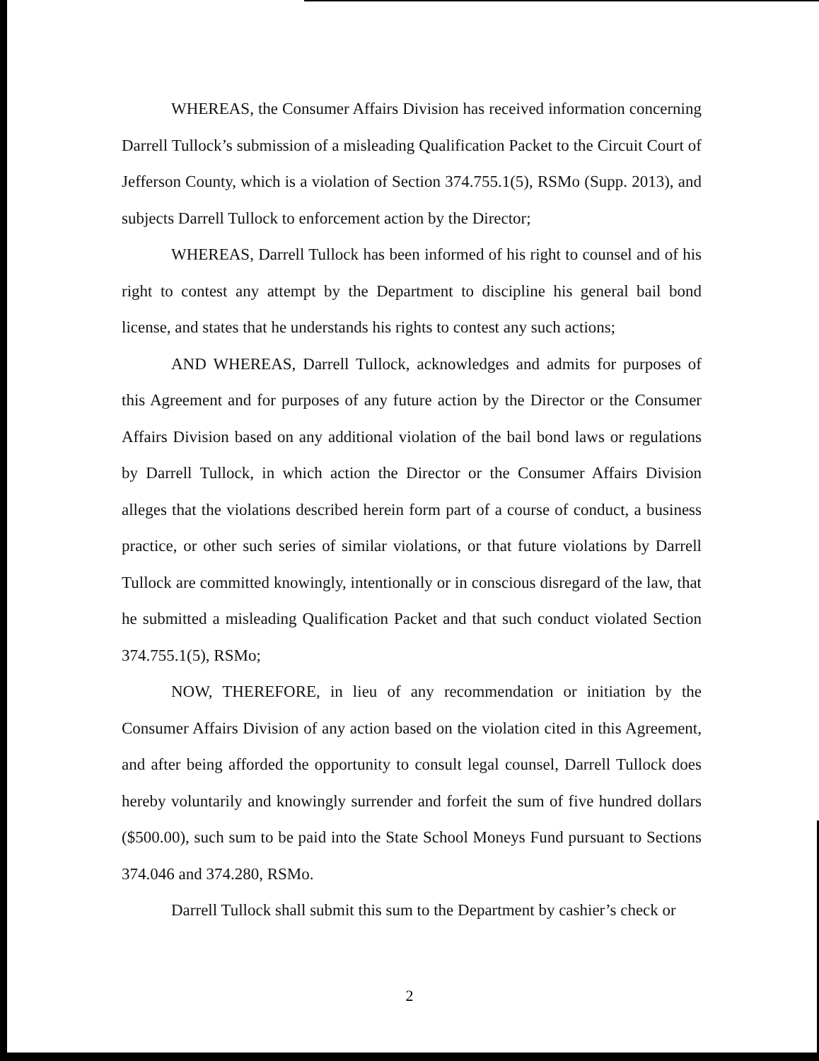WHEREAS, the Consumer Affairs Division has received information concerning Darrell Tullock’s submission of a misleading Qualification Packet to the Circuit Court of Jefferson County, which is a violation of Section 374.755.1(5), RSMo (Supp. 2013), and subjects Darrell Tullock to enforcement action by the Director;
WHEREAS, Darrell Tullock has been informed of his right to counsel and of his right to contest any attempt by the Department to discipline his general bail bond license, and states that he understands his rights to contest any such actions;
AND WHEREAS, Darrell Tullock, acknowledges and admits for purposes of this Agreement and for purposes of any future action by the Director or the Consumer Affairs Division based on any additional violation of the bail bond laws or regulations by Darrell Tullock, in which action the Director or the Consumer Affairs Division alleges that the violations described herein form part of a course of conduct, a business practice, or other such series of similar violations, or that future violations by Darrell Tullock are committed knowingly, intentionally or in conscious disregard of the law, that he submitted a misleading Qualification Packet and that such conduct violated Section 374.755.1(5), RSMo;
NOW, THEREFORE, in lieu of any recommendation or initiation by the Consumer Affairs Division of any action based on the violation cited in this Agreement, and after being afforded the opportunity to consult legal counsel, Darrell Tullock does hereby voluntarily and knowingly surrender and forfeit the sum of five hundred dollars ($500.00), such sum to be paid into the State School Moneys Fund pursuant to Sections 374.046 and 374.280, RSMo.
Darrell Tullock shall submit this sum to the Department by cashier’s check or
2